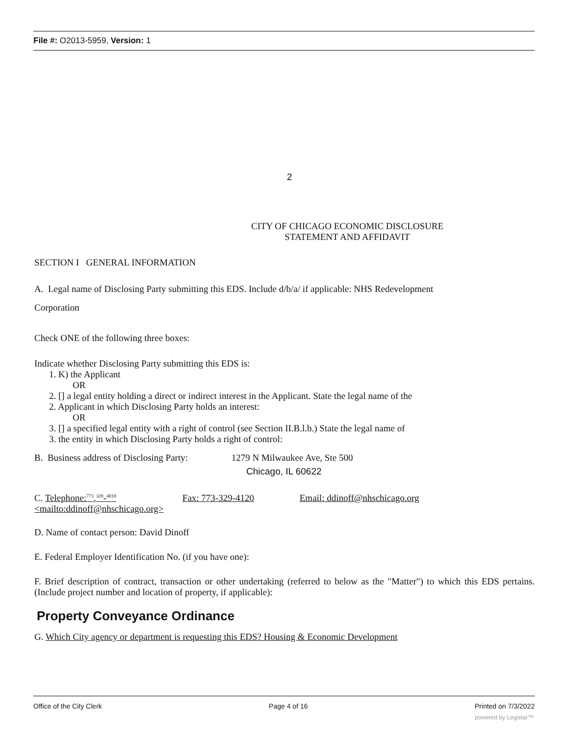File #: O2013-5959, Version: 1
2
CITY OF CHICAGO ECONOMIC DISCLOSURE
STATEMENT AND AFFIDAVIT
SECTION I GENERAL INFORMATION
A. Legal name of Disclosing Party submitting this EDS. Include d/b/a/ if applicable: NHS Redevelopment
Corporation
Check ONE of the following three boxes:
Indicate whether Disclosing Party submitting this EDS is:
1. K) the Applicant
OR
2. [] a legal entity holding a direct or indirect interest in the Applicant. State the legal name of the
2. Applicant in which Disclosing Party holds an interest:
OR
3. [] a specified legal entity with a right of control (see Section II.B.l.b.) State the legal name of
3. the entity in which Disclosing Party holds a right of control:
B. Business address of Disclosing Party: 1279 N Milwaukee Ave, Ste 500
Chicago, IL 60622
C. Telephone:<sup>773</sup>,<sup>329</sup>-<sup>4010</sup> Fax: 773-329-4120 Email: ddinoff@nhschicago.org
<mailto:ddinoff@nhschicago.org>
D. Name of contact person: David Dinoff
E. Federal Employer Identification No. (if you have one):
F. Brief description of contract, transaction or other undertaking (referred to below as the "Matter") to which this EDS pertains. (Include project number and location of property, if applicable):
Property Conveyance Ordinance
G. Which City agency or department is requesting this EDS? Housing & Economic Development
Office of the City Clerk Page 4 of 16 Printed on 7/3/2022
powered by Legistar™